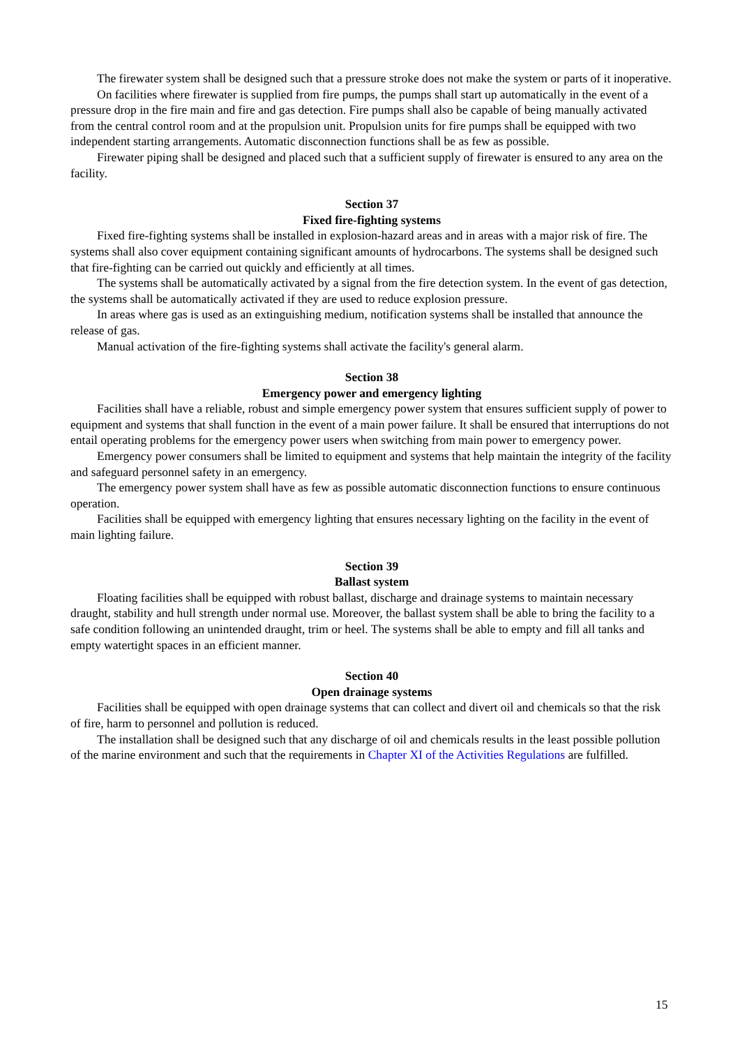The firewater system shall be designed such that a pressure stroke does not make the system or parts of it inoperative.
On facilities where firewater is supplied from fire pumps, the pumps shall start up automatically in the event of a pressure drop in the fire main and fire and gas detection. Fire pumps shall also be capable of being manually activated from the central control room and at the propulsion unit. Propulsion units for fire pumps shall be equipped with two independent starting arrangements. Automatic disconnection functions shall be as few as possible.
Firewater piping shall be designed and placed such that a sufficient supply of firewater is ensured to any area on the facility.
Section 37
Fixed fire-fighting systems
Fixed fire-fighting systems shall be installed in explosion-hazard areas and in areas with a major risk of fire. The systems shall also cover equipment containing significant amounts of hydrocarbons. The systems shall be designed such that fire-fighting can be carried out quickly and efficiently at all times.
The systems shall be automatically activated by a signal from the fire detection system. In the event of gas detection, the systems shall be automatically activated if they are used to reduce explosion pressure.
In areas where gas is used as an extinguishing medium, notification systems shall be installed that announce the release of gas.
Manual activation of the fire-fighting systems shall activate the facility's general alarm.
Section 38
Emergency power and emergency lighting
Facilities shall have a reliable, robust and simple emergency power system that ensures sufficient supply of power to equipment and systems that shall function in the event of a main power failure. It shall be ensured that interruptions do not entail operating problems for the emergency power users when switching from main power to emergency power.
Emergency power consumers shall be limited to equipment and systems that help maintain the integrity of the facility and safeguard personnel safety in an emergency.
The emergency power system shall have as few as possible automatic disconnection functions to ensure continuous operation.
Facilities shall be equipped with emergency lighting that ensures necessary lighting on the facility in the event of main lighting failure.
Section 39
Ballast system
Floating facilities shall be equipped with robust ballast, discharge and drainage systems to maintain necessary draught, stability and hull strength under normal use. Moreover, the ballast system shall be able to bring the facility to a safe condition following an unintended draught, trim or heel. The systems shall be able to empty and fill all tanks and empty watertight spaces in an efficient manner.
Section 40
Open drainage systems
Facilities shall be equipped with open drainage systems that can collect and divert oil and chemicals so that the risk of fire, harm to personnel and pollution is reduced.
The installation shall be designed such that any discharge of oil and chemicals results in the least possible pollution of the marine environment and such that the requirements in Chapter XI of the Activities Regulations are fulfilled.
15